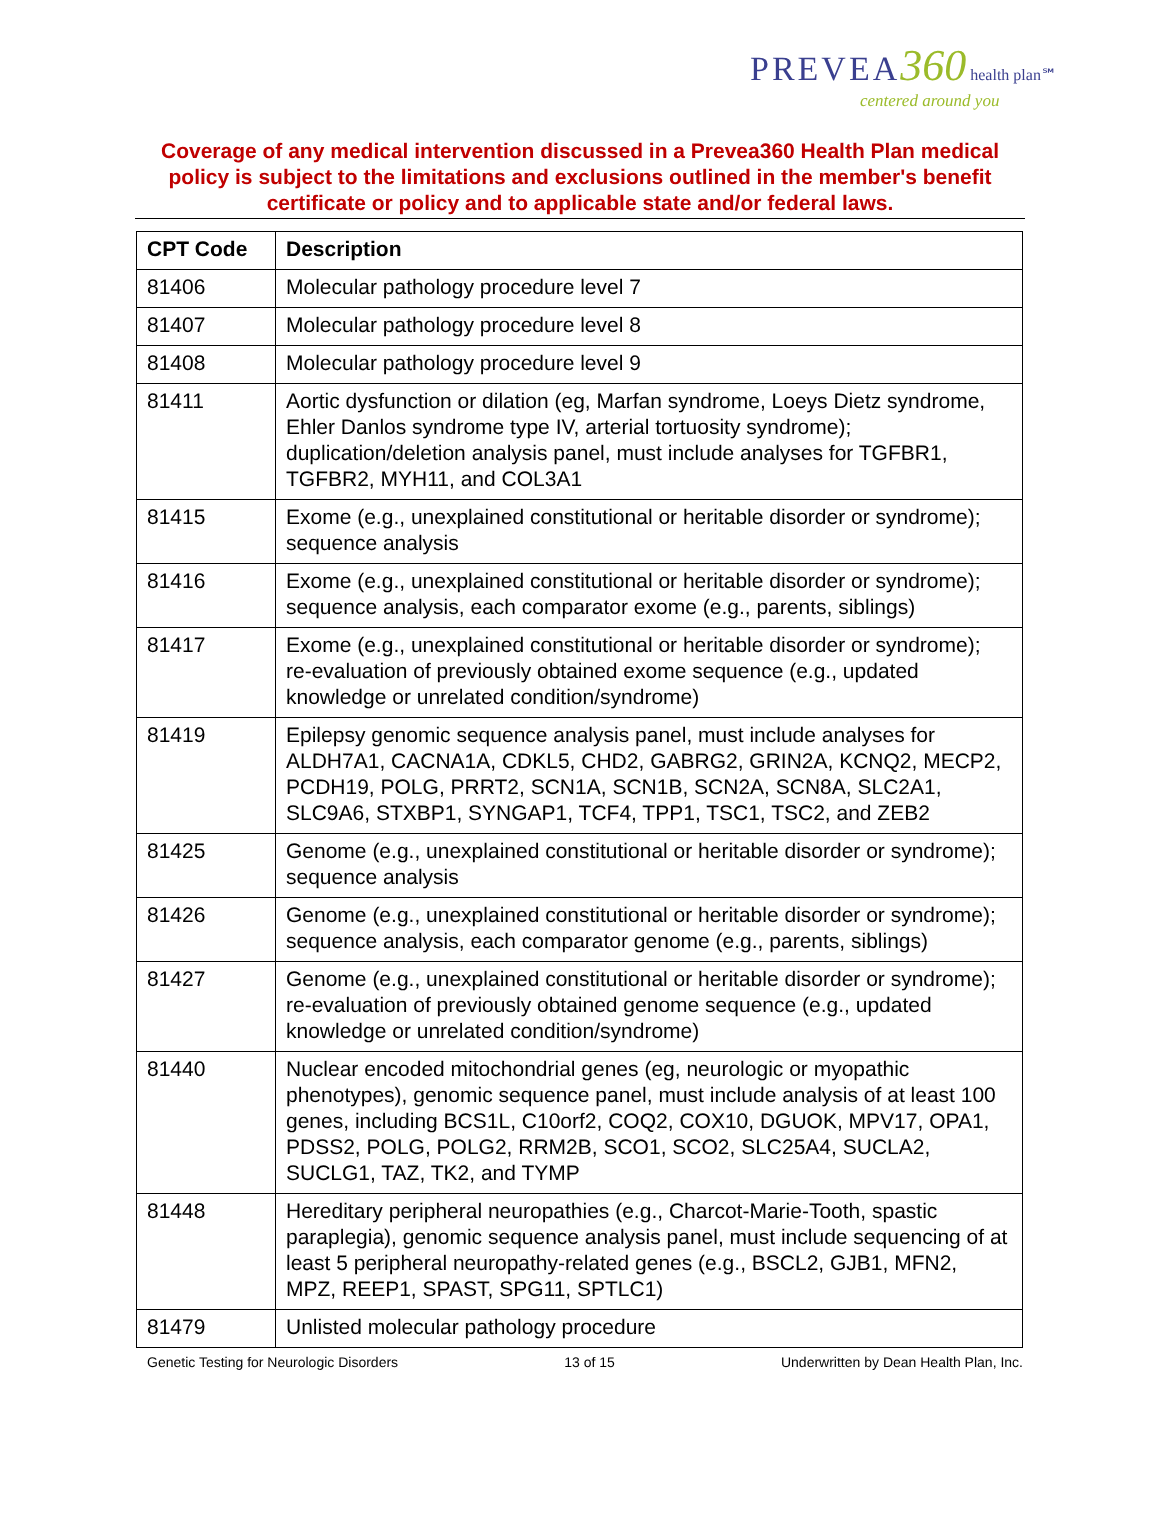PREVEA 360 health plan℠
centered around you
Coverage of any medical intervention discussed in a Prevea360 Health Plan medical policy is subject to the limitations and exclusions outlined in the member's benefit certificate or policy and to applicable state and/or federal laws.
| CPT Code | Description |
| --- | --- |
| 81406 | Molecular pathology procedure level 7 |
| 81407 | Molecular pathology procedure level 8 |
| 81408 | Molecular pathology procedure level 9 |
| 81411 | Aortic dysfunction or dilation (eg, Marfan syndrome, Loeys Dietz syndrome, Ehler Danlos syndrome type IV, arterial tortuosity syndrome); duplication/deletion analysis panel, must include analyses for TGFBR1, TGFBR2, MYH11, and COL3A1 |
| 81415 | Exome (e.g., unexplained constitutional or heritable disorder or syndrome); sequence analysis |
| 81416 | Exome (e.g., unexplained constitutional or heritable disorder or syndrome); sequence analysis, each comparator exome (e.g., parents, siblings) |
| 81417 | Exome (e.g., unexplained constitutional or heritable disorder or syndrome); re-evaluation of previously obtained exome sequence (e.g., updated knowledge or unrelated condition/syndrome) |
| 81419 | Epilepsy genomic sequence analysis panel, must include analyses for ALDH7A1, CACNA1A, CDKL5, CHD2, GABRG2, GRIN2A, KCNQ2, MECP2, PCDH19, POLG, PRRT2, SCN1A, SCN1B, SCN2A, SCN8A, SLC2A1, SLC9A6, STXBP1, SYNGAP1, TCF4, TPP1, TSC1, TSC2, and ZEB2 |
| 81425 | Genome (e.g., unexplained constitutional or heritable disorder or syndrome); sequence analysis |
| 81426 | Genome (e.g., unexplained constitutional or heritable disorder or syndrome); sequence analysis, each comparator genome (e.g., parents, siblings) |
| 81427 | Genome (e.g., unexplained constitutional or heritable disorder or syndrome); re-evaluation of previously obtained genome sequence (e.g., updated knowledge or unrelated condition/syndrome) |
| 81440 | Nuclear encoded mitochondrial genes (eg, neurologic or myopathic phenotypes), genomic sequence panel, must include analysis of at least 100 genes, including BCS1L, C10orf2, COQ2, COX10, DGUOK, MPV17, OPA1, PDSS2, POLG, POLG2, RRM2B, SCO1, SCO2, SLC25A4, SUCLA2, SUCLG1, TAZ, TK2, and TYMP |
| 81448 | Hereditary peripheral neuropathies (e.g., Charcot-Marie-Tooth, spastic paraplegia), genomic sequence analysis panel, must include sequencing of at least 5 peripheral neuropathy-related genes (e.g., BSCL2, GJB1, MFN2, MPZ, REEP1, SPAST, SPG11, SPTLC1) |
| 81479 | Unlisted molecular pathology procedure |
Genetic Testing for Neurologic Disorders 13 of 15 Underwritten by Dean Health Plan, Inc.